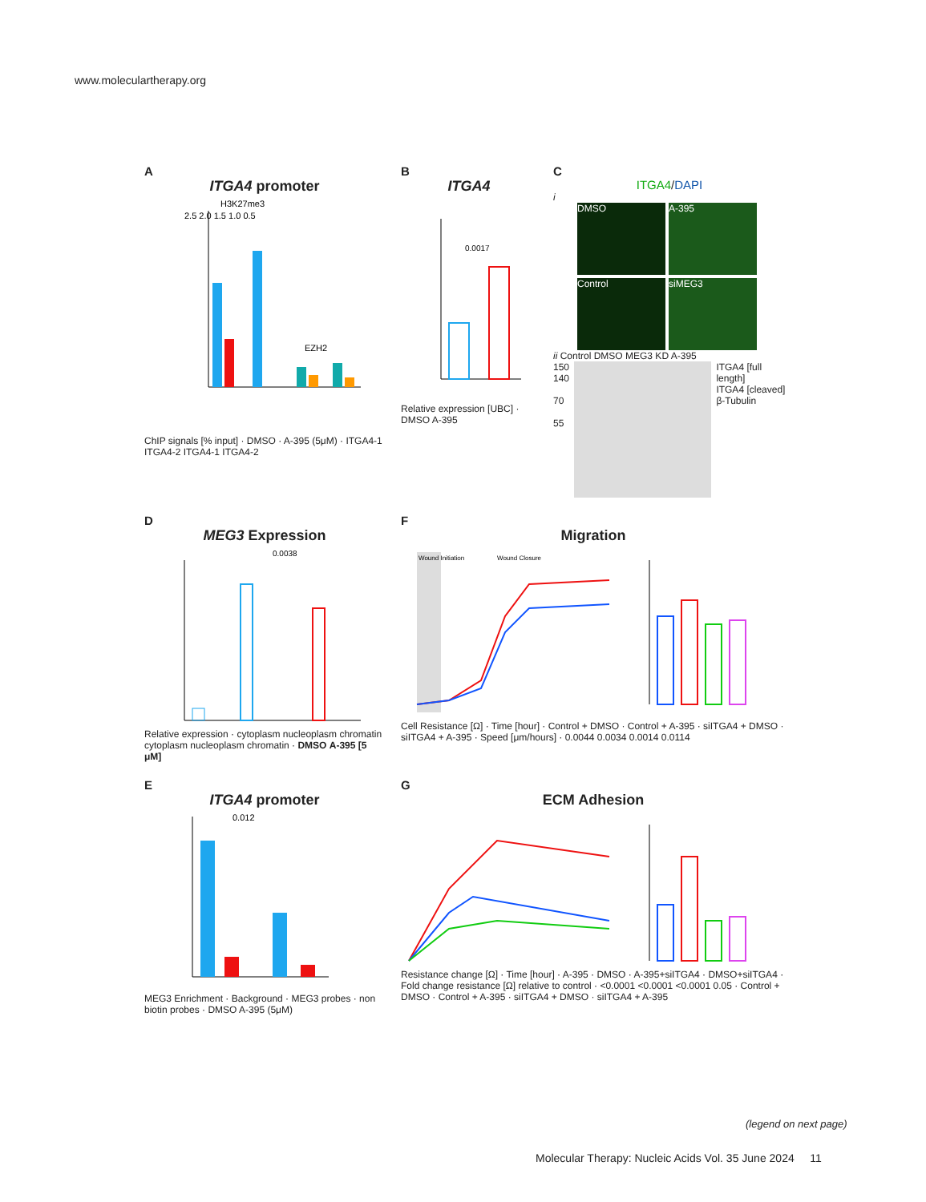www.moleculartherapy.org
A
ITGA4 promoter
2.5 2.0 1.5 1.0 0.5
H3K27me3
EZH2
ChIP signals [% input] · DMSO · A-395 (5μM) · ITGA4-1 ITGA4-2 ITGA4-1 ITGA4-2
B
ITGA4
0.0017
Relative expression [UBC] · DMSO A-395
C
ITGA4/DAPI
i
DMSO
A-395
Control
siMEG3
ii Control DMSO MEG3 KD A-395
150
140
70
55
ITGA4 [full length]
ITGA4 [cleaved]
β-Tubulin
D
MEG3 Expression
0.0038
Relative expression · cytoplasm nucleoplasm chromatin cytoplasm nucleoplasm chromatin · DMSO A-395 [5 μM]
F
Migration
Wound Initiation
Wound Closure
Cell Resistance [Ω] · Time [hour] · Control + DMSO · Control + A-395 · siITGA4 + DMSO · siITGA4 + A-395 · Speed [μm/hours] · 0.0044 0.0034 0.0014 0.0114
E
ITGA4 promoter
0.012
MEG3 Enrichment · Background · MEG3 probes · non biotin probes · DMSO A-395 (5μM)
G
ECM Adhesion
Resistance change [Ω] · Time [hour] · A-395 · DMSO · A-395+siITGA4 · DMSO+siITGA4 · Fold change resistance [Ω] relative to control · <0.0001 <0.0001 <0.0001 0.05 · Control + DMSO · Control + A-395 · siITGA4 + DMSO · siITGA4 + A-395
(legend on next page)
Molecular Therapy: Nucleic Acids Vol. 35 June 2024 11